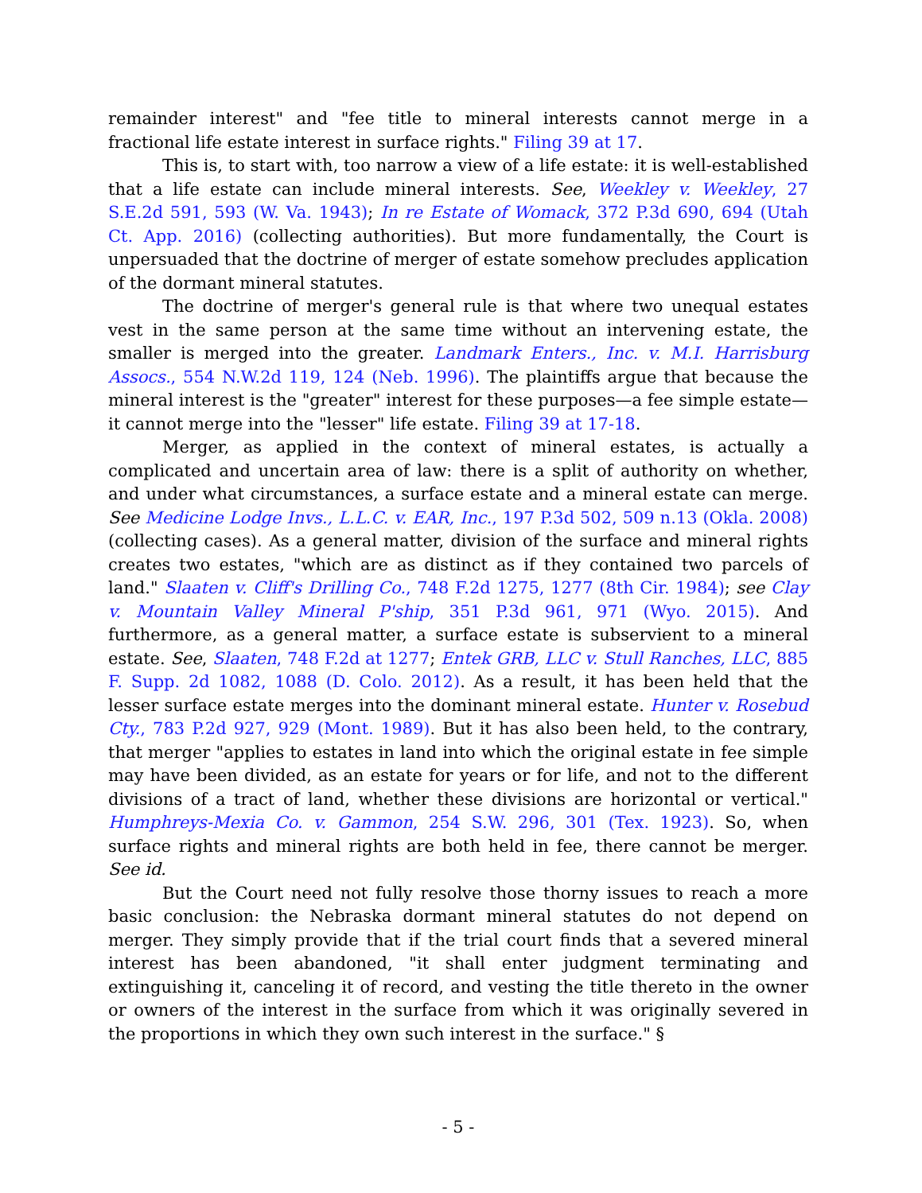remainder interest" and "fee title to mineral interests cannot merge in a fractional life estate interest in surface rights." Filing 39 at 17.
This is, to start with, too narrow a view of a life estate: it is well-established that a life estate can include mineral interests. See, Weekley v. Weekley, 27 S.E.2d 591, 593 (W. Va. 1943); In re Estate of Womack, 372 P.3d 690, 694 (Utah Ct. App. 2016) (collecting authorities). But more fundamentally, the Court is unpersuaded that the doctrine of merger of estate somehow precludes application of the dormant mineral statutes.
The doctrine of merger's general rule is that where two unequal estates vest in the same person at the same time without an intervening estate, the smaller is merged into the greater. Landmark Enters., Inc. v. M.I. Harrisburg Assocs., 554 N.W.2d 119, 124 (Neb. 1996). The plaintiffs argue that because the mineral interest is the "greater" interest for these purposes—a fee simple estate—it cannot merge into the "lesser" life estate. Filing 39 at 17-18.
Merger, as applied in the context of mineral estates, is actually a complicated and uncertain area of law: there is a split of authority on whether, and under what circumstances, a surface estate and a mineral estate can merge. See Medicine Lodge Invs., L.L.C. v. EAR, Inc., 197 P.3d 502, 509 n.13 (Okla. 2008) (collecting cases). As a general matter, division of the surface and mineral rights creates two estates, "which are as distinct as if they contained two parcels of land." Slaaten v. Cliff's Drilling Co., 748 F.2d 1275, 1277 (8th Cir. 1984); see Clay v. Mountain Valley Mineral P'ship, 351 P.3d 961, 971 (Wyo. 2015). And furthermore, as a general matter, a surface estate is subservient to a mineral estate. See, Slaaten, 748 F.2d at 1277; Entek GRB, LLC v. Stull Ranches, LLC, 885 F. Supp. 2d 1082, 1088 (D. Colo. 2012). As a result, it has been held that the lesser surface estate merges into the dominant mineral estate. Hunter v. Rosebud Cty., 783 P.2d 927, 929 (Mont. 1989). But it has also been held, to the contrary, that merger "applies to estates in land into which the original estate in fee simple may have been divided, as an estate for years or for life, and not to the different divisions of a tract of land, whether these divisions are horizontal or vertical." Humphreys-Mexia Co. v. Gammon, 254 S.W. 296, 301 (Tex. 1923). So, when surface rights and mineral rights are both held in fee, there cannot be merger. See id.
But the Court need not fully resolve those thorny issues to reach a more basic conclusion: the Nebraska dormant mineral statutes do not depend on merger. They simply provide that if the trial court finds that a severed mineral interest has been abandoned, "it shall enter judgment terminating and extinguishing it, canceling it of record, and vesting the title thereto in the owner or owners of the interest in the surface from which it was originally severed in the proportions in which they own such interest in the surface." §
- 5 -